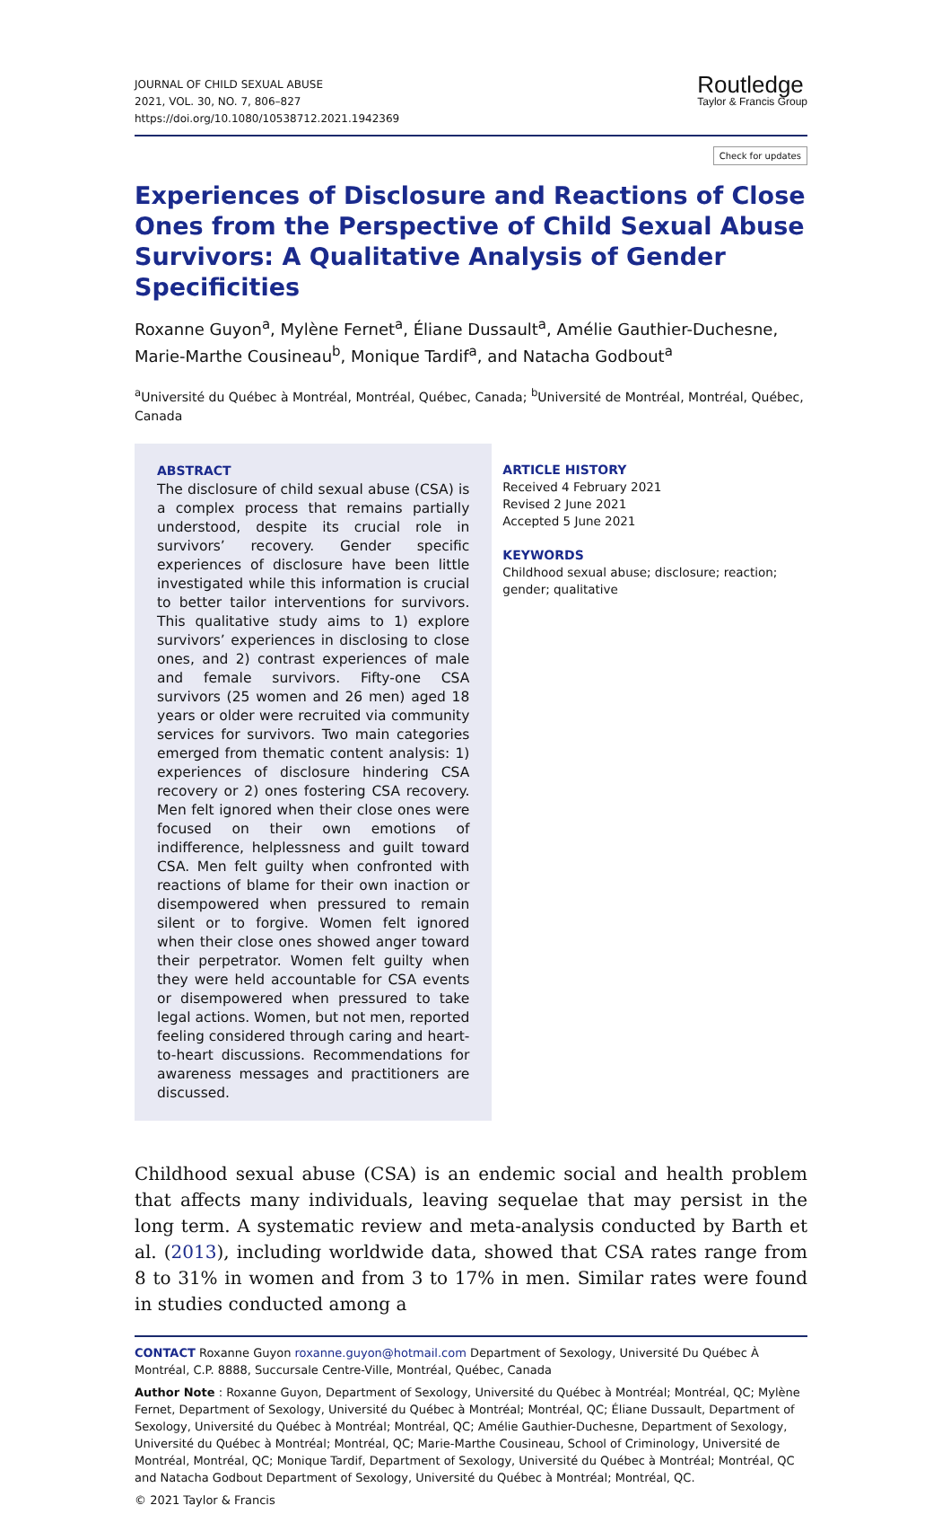JOURNAL OF CHILD SEXUAL ABUSE
2021, VOL. 30, NO. 7, 806–827
https://doi.org/10.1080/10538712.2021.1942369
Routledge
Taylor & Francis Group
Check for updates
Experiences of Disclosure and Reactions of Close Ones from the Perspective of Child Sexual Abuse Survivors: A Qualitative Analysis of Gender Specificities
Roxanne Guyon<sup>a</sup>, Mylène Fernet<sup>a</sup>, Éliane Dussault<sup>a</sup>, Amélie Gauthier-Duchesne, Marie-Marthe Cousineau<sup>b</sup>, Monique Tardif<sup>a</sup>, and Natacha Godbout<sup>a</sup>
<sup>a</sup> Université du Québec à Montréal, Montréal, Québec, Canada; <sup>b</sup>Université de Montréal, Montréal, Québec, Canada
ABSTRACT
The disclosure of child sexual abuse (CSA) is a complex process that remains partially understood, despite its crucial role in survivors’ recovery. Gender specific experiences of disclosure have been little investigated while this information is crucial to better tailor interventions for survivors. This qualitative study aims to 1) explore survivors’ experiences in disclosing to close ones, and 2) contrast experiences of male and female survivors. Fifty-one CSA survivors (25 women and 26 men) aged 18 years or older were recruited via community services for survivors. Two main categories emerged from thematic content analysis: 1) experiences of disclosure hindering CSA recovery or 2) ones fostering CSA recovery. Men felt ignored when their close ones were focused on their own emotions of indifference, helplessness and guilt toward CSA. Men felt guilty when confronted with reactions of blame for their own inaction or disempowered when pressured to remain silent or to forgive. Women felt ignored when their close ones showed anger toward their perpetrator. Women felt guilty when they were held accountable for CSA events or disempowered when pressured to take legal actions. Women, but not men, reported feeling considered through caring and heart-to-heart discussions. Recommendations for awareness messages and practitioners are discussed.
ARTICLE HISTORY
Received 4 February 2021
Revised 2 June 2021
Accepted 5 June 2021
KEYWORDS
Childhood sexual abuse; disclosure; reaction; gender; qualitative
Childhood sexual abuse (CSA) is an endemic social and health problem that affects many individuals, leaving sequelae that may persist in the long term. A systematic review and meta-analysis conducted by Barth et al. (2013), including worldwide data, showed that CSA rates range from 8 to 31% in women and from 3 to 17% in men. Similar rates were found in studies conducted among a
CONTACT Roxanne Guyon roxanne.guyon@hotmail.com Department of Sexology, Université Du Québec À Montréal, C.P. 8888, Succursale Centre-Ville, Montréal, Québec, Canada
Author Note : Roxanne Guyon, Department of Sexology, Université du Québec à Montréal; Montréal, QC; Mylène Fernet, Department of Sexology, Université du Québec à Montréal; Montréal, QC; Éliane Dussault, Department of Sexology, Université du Québec à Montréal; Montréal, QC; Amélie Gauthier-Duchesne, Department of Sexology, Université du Québec à Montréal; Montréal, QC; Marie-Marthe Cousineau, School of Criminology, Université de Montréal, Montréal, QC; Monique Tardif, Department of Sexology, Université du Québec à Montréal; Montréal, QC and Natacha Godbout Department of Sexology, Université du Québec à Montréal; Montréal, QC.
© 2021 Taylor & Francis